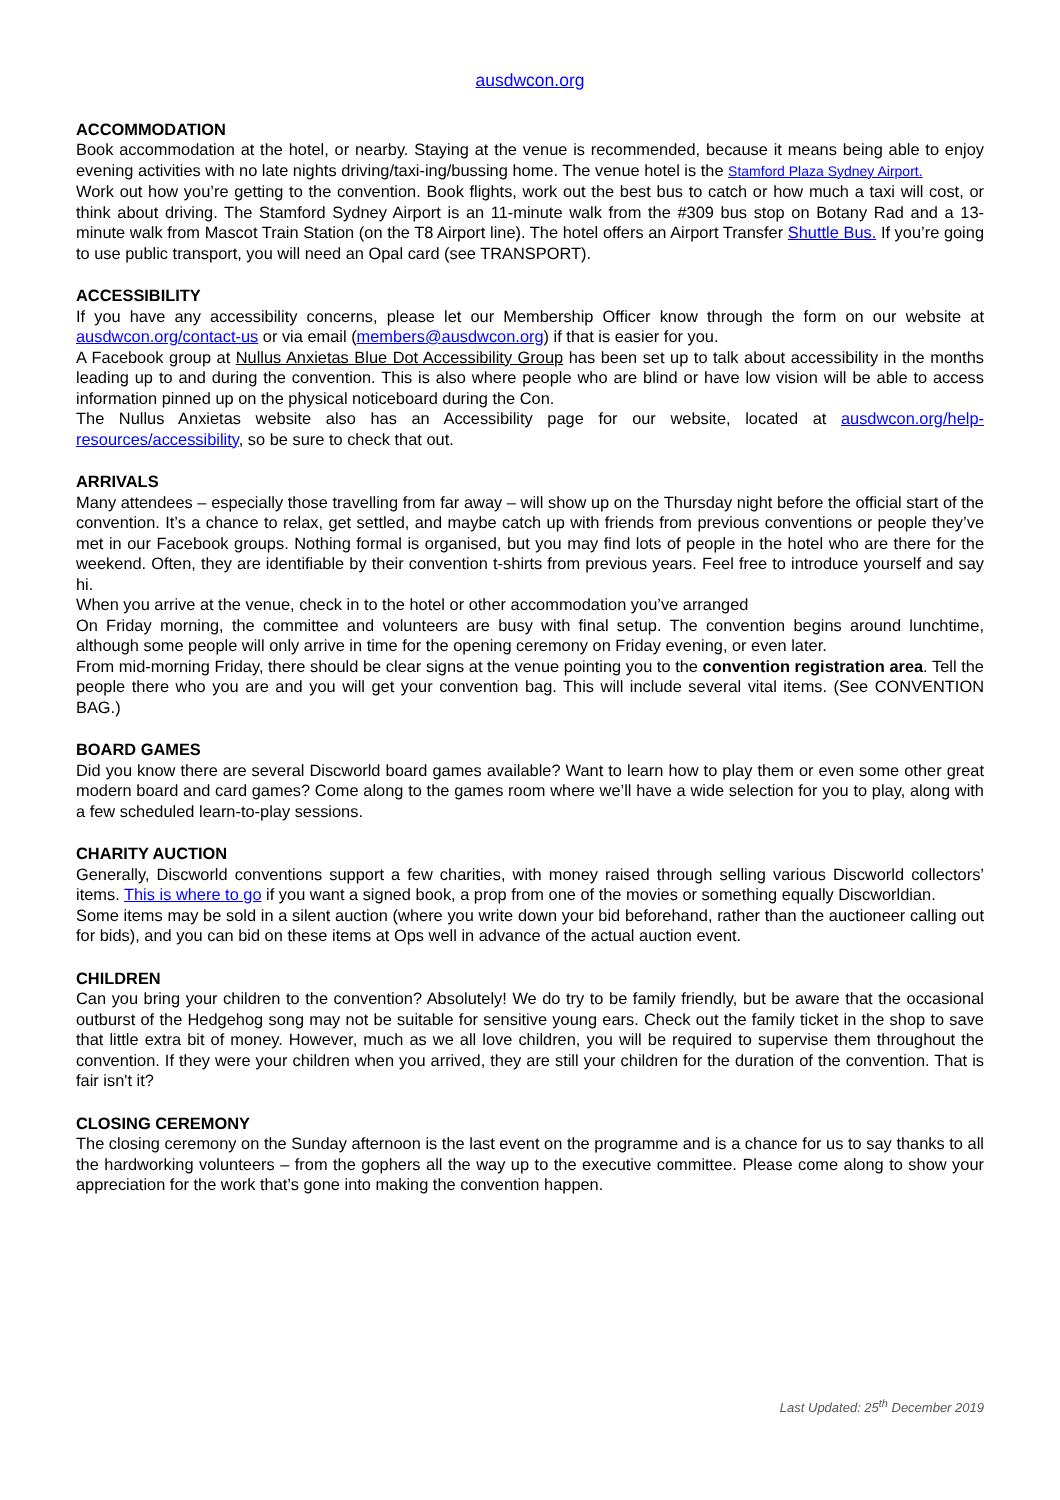ausdwcon.org
ACCOMMODATION
Book accommodation at the hotel, or nearby. Staying at the venue is recommended, because it means being able to enjoy evening activities with no late nights driving/taxi-ing/bussing home. The venue hotel is the Stamford Plaza Sydney Airport.
Work out how you’re getting to the convention. Book flights, work out the best bus to catch or how much a taxi will cost, or think about driving. The Stamford Sydney Airport is an 11-minute walk from the #309 bus stop on Botany Rad and a 13-minute walk from Mascot Train Station (on the T8 Airport line). The hotel offers an Airport Transfer Shuttle Bus. If you’re going to use public transport, you will need an Opal card (see TRANSPORT).
ACCESSIBILITY
If you have any accessibility concerns, please let our Membership Officer know through the form on our website at ausdwcon.org/contact-us or via email (members@ausdwcon.org) if that is easier for you.
A Facebook group at Nullus Anxietas Blue Dot Accessibility Group has been set up to talk about accessibility in the months leading up to and during the convention. This is also where people who are blind or have low vision will be able to access information pinned up on the physical noticeboard during the Con.
The Nullus Anxietas website also has an Accessibility page for our website, located at ausdwcon.org/help-resources/accessibility, so be sure to check that out.
ARRIVALS
Many attendees – especially those travelling from far away – will show up on the Thursday night before the official start of the convention. It’s a chance to relax, get settled, and maybe catch up with friends from previous conventions or people they’ve met in our Facebook groups. Nothing formal is organised, but you may find lots of people in the hotel who are there for the weekend. Often, they are identifiable by their convention t-shirts from previous years. Feel free to introduce yourself and say hi.
When you arrive at the venue, check in to the hotel or other accommodation you’ve arranged
On Friday morning, the committee and volunteers are busy with final setup. The convention begins around lunchtime, although some people will only arrive in time for the opening ceremony on Friday evening, or even later.
From mid-morning Friday, there should be clear signs at the venue pointing you to the convention registration area. Tell the people there who you are and you will get your convention bag. This will include several vital items. (See CONVENTION BAG.)
BOARD GAMES
Did you know there are several Discworld board games available? Want to learn how to play them or even some other great modern board and card games? Come along to the games room where we’ll have a wide selection for you to play, along with a few scheduled learn-to-play sessions.
CHARITY AUCTION
Generally, Discworld conventions support a few charities, with money raised through selling various Discworld collectors’ items. This is where to go if you want a signed book, a prop from one of the movies or something equally Discworldian.
Some items may be sold in a silent auction (where you write down your bid beforehand, rather than the auctioneer calling out for bids), and you can bid on these items at Ops well in advance of the actual auction event.
CHILDREN
Can you bring your children to the convention? Absolutely! We do try to be family friendly, but be aware that the occasional outburst of the Hedgehog song may not be suitable for sensitive young ears. Check out the family ticket in the shop to save that little extra bit of money. However, much as we all love children, you will be required to supervise them throughout the convention. If they were your children when you arrived, they are still your children for the duration of the convention. That is fair isn't it?
CLOSING CEREMONY
The closing ceremony on the Sunday afternoon is the last event on the programme and is a chance for us to say thanks to all the hardworking volunteers – from the gophers all the way up to the executive committee. Please come along to show your appreciation for the work that’s gone into making the convention happen.
Last Updated: 25<sup>th</sup> December 2019